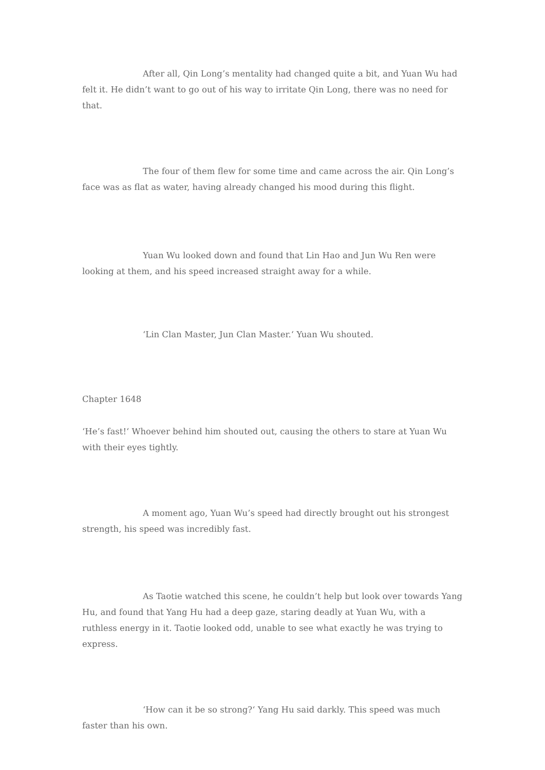After all, Qin Long’s mentality had changed quite a bit, and Yuan Wu had felt it. He didn’t want to go out of his way to irritate Qin Long, there was no need for that.
The four of them flew for some time and came across the air. Qin Long’s face was as flat as water, having already changed his mood during this flight.
Yuan Wu looked down and found that Lin Hao and Jun Wu Ren were looking at them, and his speed increased straight away for a while.
‘Lin Clan Master, Jun Clan Master.‘ Yuan Wu shouted.
Chapter 1648
‘He’s fast!‘ Whoever behind him shouted out, causing the others to stare at Yuan Wu with their eyes tightly.
A moment ago, Yuan Wu’s speed had directly brought out his strongest strength, his speed was incredibly fast.
As Taotie watched this scene, he couldn’t help but look over towards Yang Hu, and found that Yang Hu had a deep gaze, staring deadly at Yuan Wu, with a ruthless energy in it. Taotie looked odd, unable to see what exactly he was trying to express.
‘How can it be so strong?‘ Yang Hu said darkly. This speed was much faster than his own.